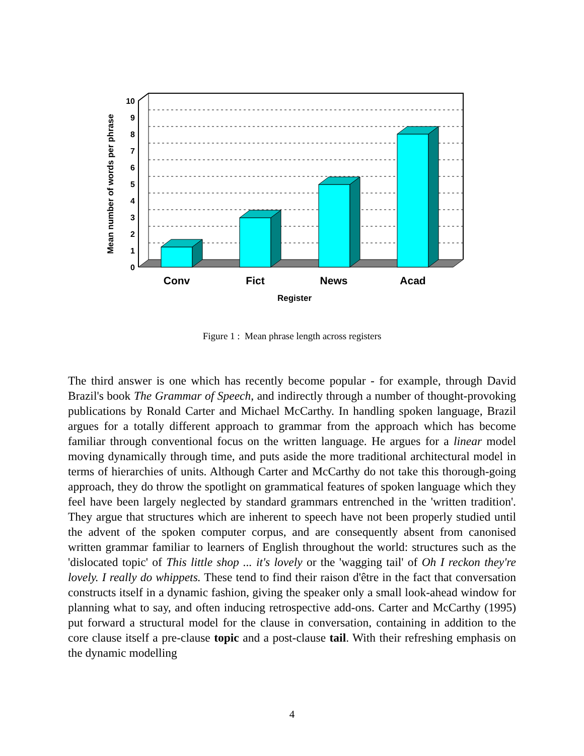0
1
2
3
4
5
6
7
8
9
10
Conv
Fict
News
Acad
Register
Mean number of words per phrase
Figure 1 : Mean phrase length across registers
The third answer is one which has recently become popular - for example, through David Brazil's book The Grammar of Speech, and indirectly through a number of thought-provoking publications by Ronald Carter and Michael McCarthy. In handling spoken language, Brazil argues for a totally different approach to grammar from the approach which has become familiar through conventional focus on the written language. He argues for a linear model moving dynamically through time, and puts aside the more traditional architectural model in terms of hierarchies of units. Although Carter and McCarthy do not take this thorough-going approach, they do throw the spotlight on grammatical features of spoken language which they feel have been largely neglected by standard grammars entrenched in the 'written tradition'. They argue that structures which are inherent to speech have not been properly studied until the advent of the spoken computer corpus, and are consequently absent from canonised written grammar familiar to learners of English throughout the world: structures such as the 'dislocated topic' of This little shop ... it's lovely or the 'wagging tail' of Oh I reckon they're lovely. I really do whippets. These tend to find their raison d'être in the fact that conversation constructs itself in a dynamic fashion, giving the speaker only a small look-ahead window for planning what to say, and often inducing retrospective add-ons. Carter and McCarthy (1995) put forward a structural model for the clause in conversation, containing in addition to the core clause itself a pre-clause topic and a post-clause tail. With their refreshing emphasis on the dynamic modelling
4